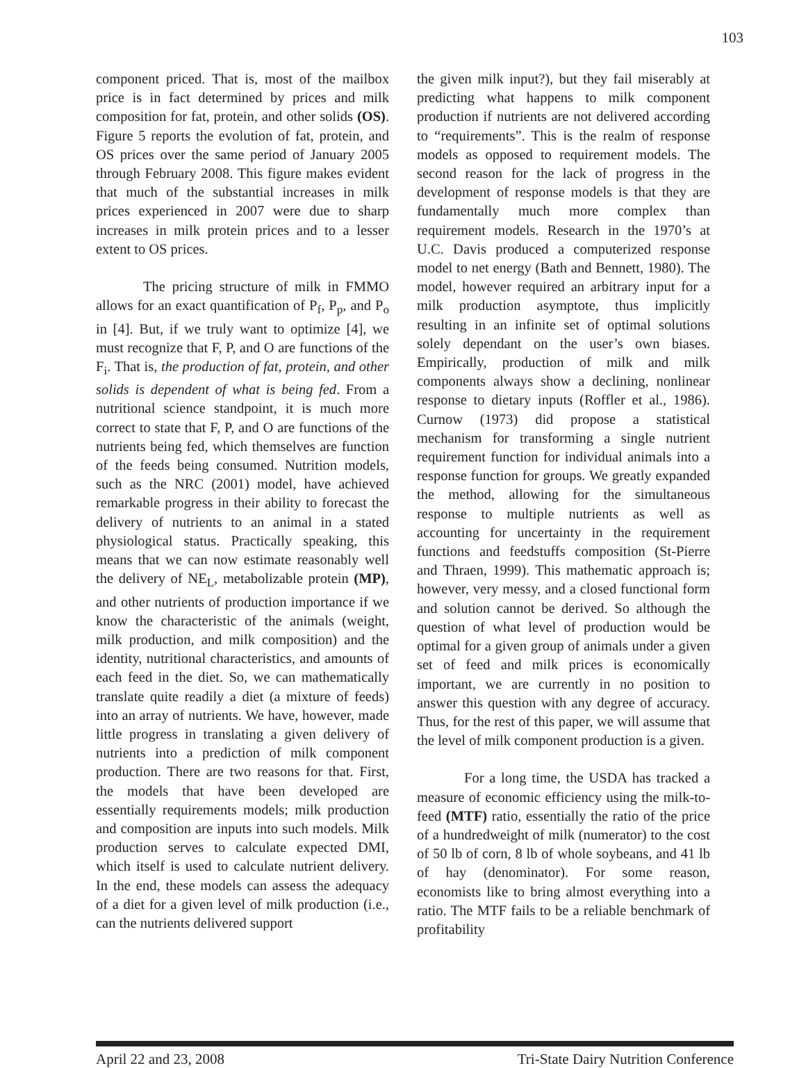103
component priced. That is, most of the mailbox price is in fact determined by prices and milk composition for fat, protein, and other solids (OS). Figure 5 reports the evolution of fat, protein, and OS prices over the same period of January 2005 through February 2008. This figure makes evident that much of the substantial increases in milk prices experienced in 2007 were due to sharp increases in milk protein prices and to a lesser extent to OS prices.
The pricing structure of milk in FMMO allows for an exact quantification of P<sub>f</sub>, P<sub>p</sub>, and P<sub>o</sub> in [4]. But, if we truly want to optimize [4], we must recognize that F, P, and O are functions of the F<sub>i</sub>. That is, the production of fat, protein, and other solids is dependent of what is being fed. From a nutritional science standpoint, it is much more correct to state that F, P, and O are functions of the nutrients being fed, which themselves are function of the feeds being consumed. Nutrition models, such as the NRC (2001) model, have achieved remarkable progress in their ability to forecast the delivery of nutrients to an animal in a stated physiological status. Practically speaking, this means that we can now estimate reasonably well the delivery of NE<sub>L</sub>, metabolizable protein (MP), and other nutrients of production importance if we know the characteristic of the animals (weight, milk production, and milk composition) and the identity, nutritional characteristics, and amounts of each feed in the diet. So, we can mathematically translate quite readily a diet (a mixture of feeds) into an array of nutrients. We have, however, made little progress in translating a given delivery of nutrients into a prediction of milk component production. There are two reasons for that. First, the models that have been developed are essentially requirements models; milk production and composition are inputs into such models. Milk production serves to calculate expected DMI, which itself is used to calculate nutrient delivery. In the end, these models can assess the adequacy of a diet for a given level of milk production (i.e., can the nutrients delivered support
the given milk input?), but they fail miserably at predicting what happens to milk component production if nutrients are not delivered according to “requirements”. This is the realm of response models as opposed to requirement models. The second reason for the lack of progress in the development of response models is that they are fundamentally much more complex than requirement models. Research in the 1970’s at U.C. Davis produced a computerized response model to net energy (Bath and Bennett, 1980). The model, however required an arbitrary input for a milk production asymptote, thus implicitly resulting in an infinite set of optimal solutions solely dependant on the user’s own biases. Empirically, production of milk and milk components always show a declining, nonlinear response to dietary inputs (Roffler et al., 1986). Curnow (1973) did propose a statistical mechanism for transforming a single nutrient requirement function for individual animals into a response function for groups. We greatly expanded the method, allowing for the simultaneous response to multiple nutrients as well as accounting for uncertainty in the requirement functions and feedstuffs composition (St-Pierre and Thraen, 1999). This mathematic approach is; however, very messy, and a closed functional form and solution cannot be derived. So although the question of what level of production would be optimal for a given group of animals under a given set of feed and milk prices is economically important, we are currently in no position to answer this question with any degree of accuracy. Thus, for the rest of this paper, we will assume that the level of milk component production is a given.
For a long time, the USDA has tracked a measure of economic efficiency using the milk-to-feed (MTF) ratio, essentially the ratio of the price of a hundredweight of milk (numerator) to the cost of 50 lb of corn, 8 lb of whole soybeans, and 41 lb of hay (denominator). For some reason, economists like to bring almost everything into a ratio. The MTF fails to be a reliable benchmark of profitability
April 22 and 23, 2008 Tri-State Dairy Nutrition Conference